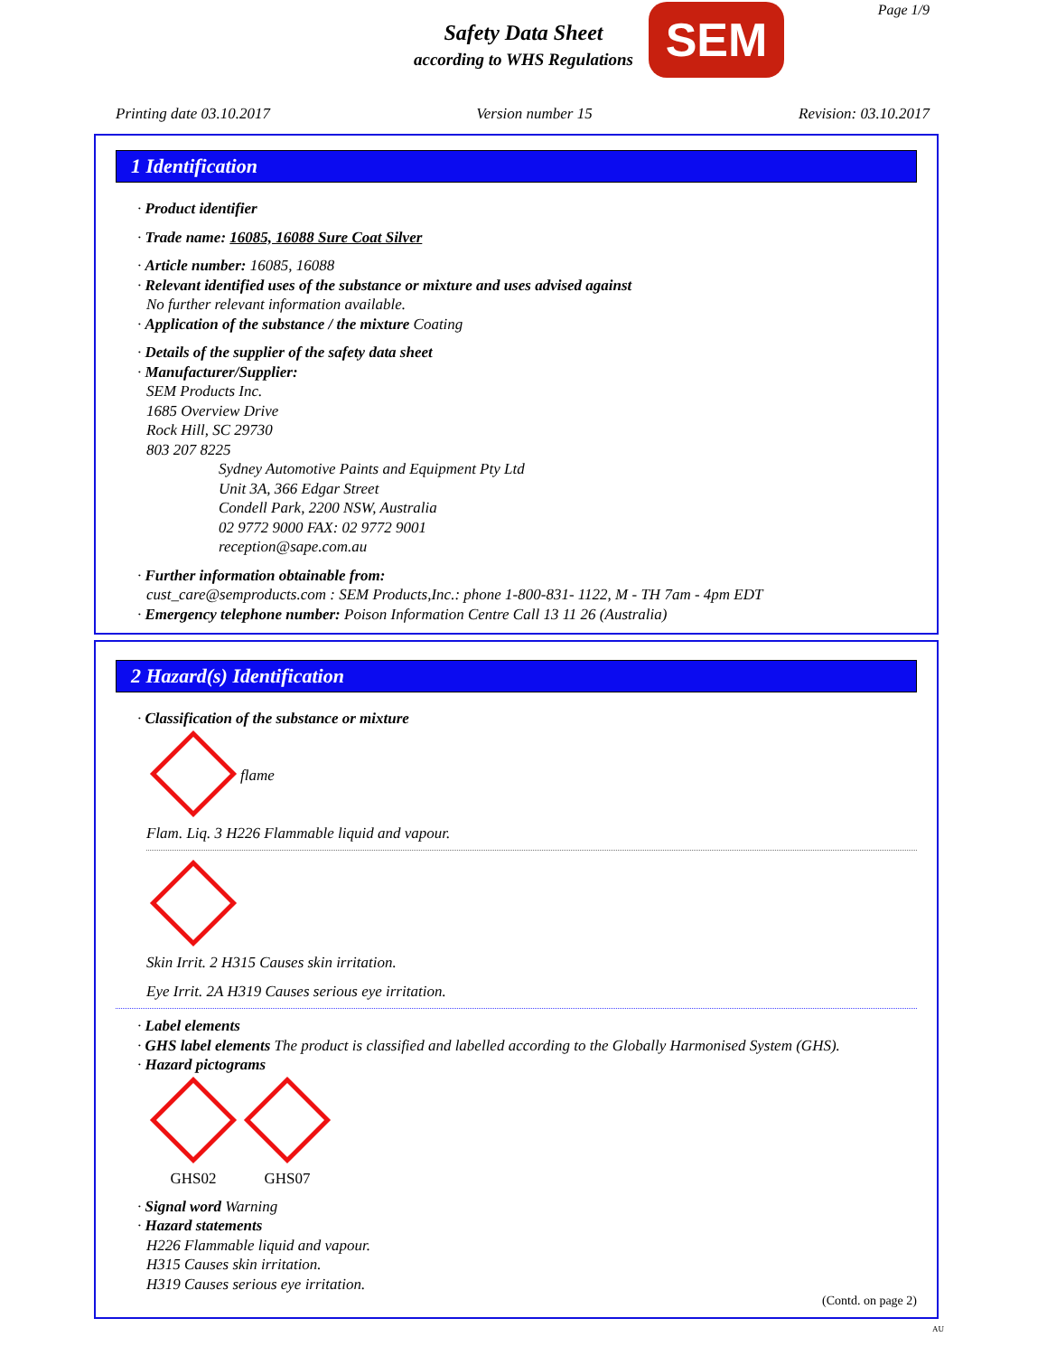Safety Data Sheet
according to WHS Regulations
SEM Page 1/9
Printing date 03.10.2017 Version number 15 Revision: 03.10.2017
1 Identification
· Product identifier
· Trade name: 16085, 16088 Sure Coat Silver
· Article number: 16085, 16088
· Relevant identified uses of the substance or mixture and uses advised against
No further relevant information available.
· Application of the substance / the mixture Coating
· Details of the supplier of the safety data sheet
· Manufacturer/Supplier:
SEM Products Inc.
1685 Overview Drive
Rock Hill, SC 29730
803 207 8225
Sydney Automotive Paints and Equipment Pty Ltd
Unit 3A, 366 Edgar Street
Condell Park, 2200 NSW, Australia
02 9772 9000 FAX: 02 9772 9001
reception@sape.com.au
· Further information obtainable from:
cust_care@semproducts.com : SEM Products,Inc.: phone 1-800-831- 1122, M - TH 7am - 4pm EDT
· Emergency telephone number: Poison Information Centre Call 13 11 26 (Australia)
2 Hazard(s) Identification
· Classification of the substance or mixture
flame
Flam. Liq. 3 H226 Flammable liquid and vapour.
Skin Irrit. 2 H315 Causes skin irritation.
Eye Irrit. 2A H319 Causes serious eye irritation.
· Label elements
· GHS label elements The product is classified and labelled according to the Globally Harmonised System (GHS).
· Hazard pictograms
GHS02
GHS07
· Signal word Warning
· Hazard statements
H226 Flammable liquid and vapour.
H315 Causes skin irritation.
H319 Causes serious eye irritation.
(Contd. on page 2)
AU